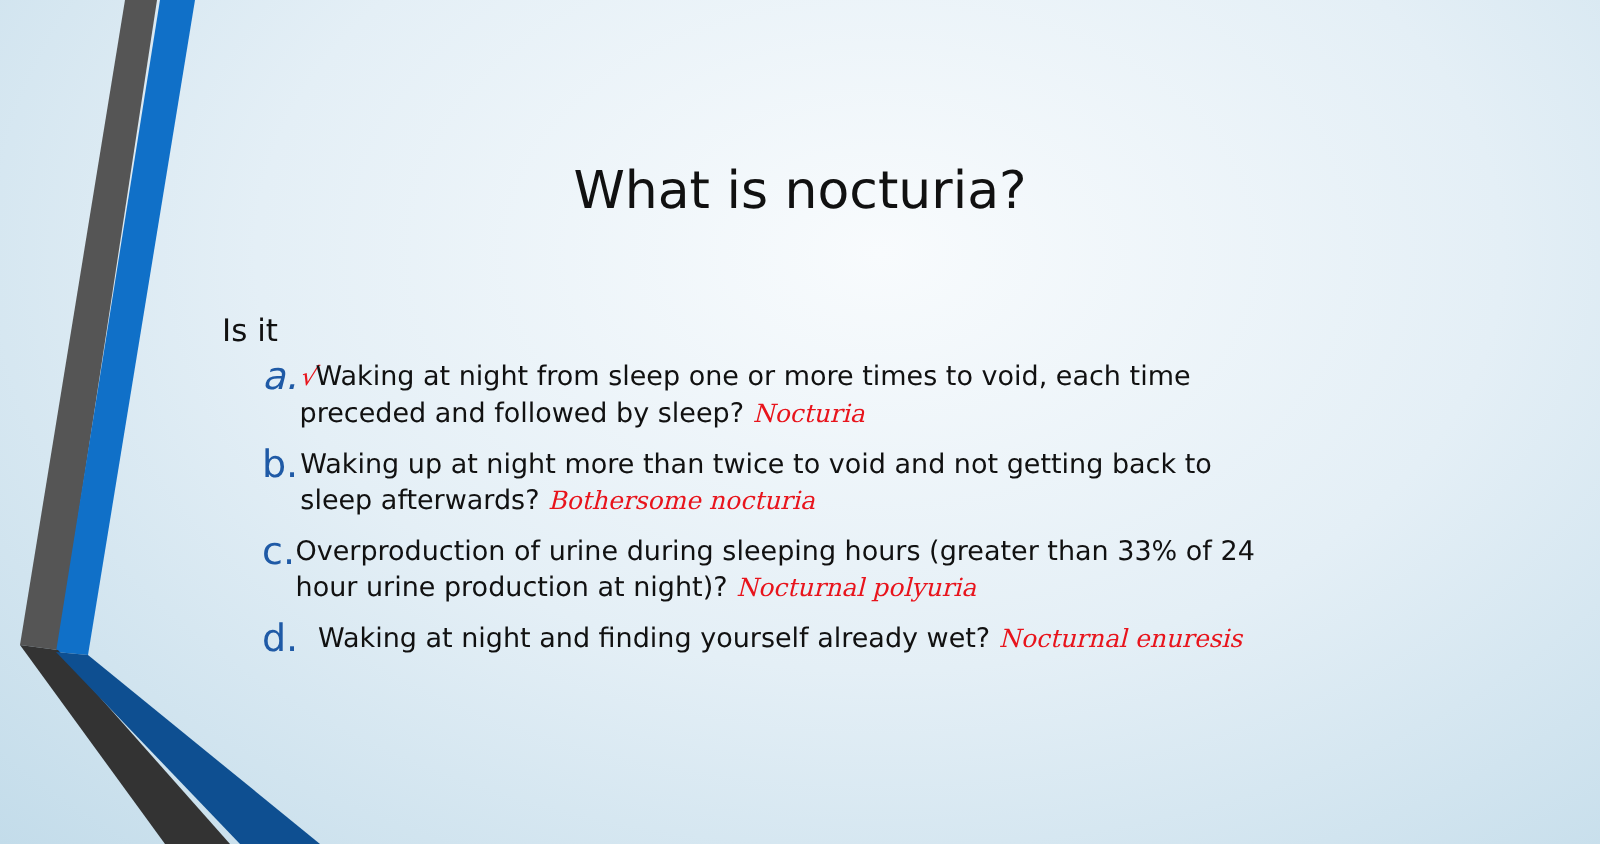What is nocturia?
Is it
a.
√Waking at night from sleep one or more times to void, each time preceded and followed by sleep? Nocturia
b.
Waking up at night more than twice to void and not getting back to sleep afterwards? Bothersome nocturia
c.
Overproduction of urine during sleeping hours (greater than 33% of 24 hour urine production at night)? Nocturnal polyuria
d.
Waking at night and finding yourself already wet? Nocturnal enuresis